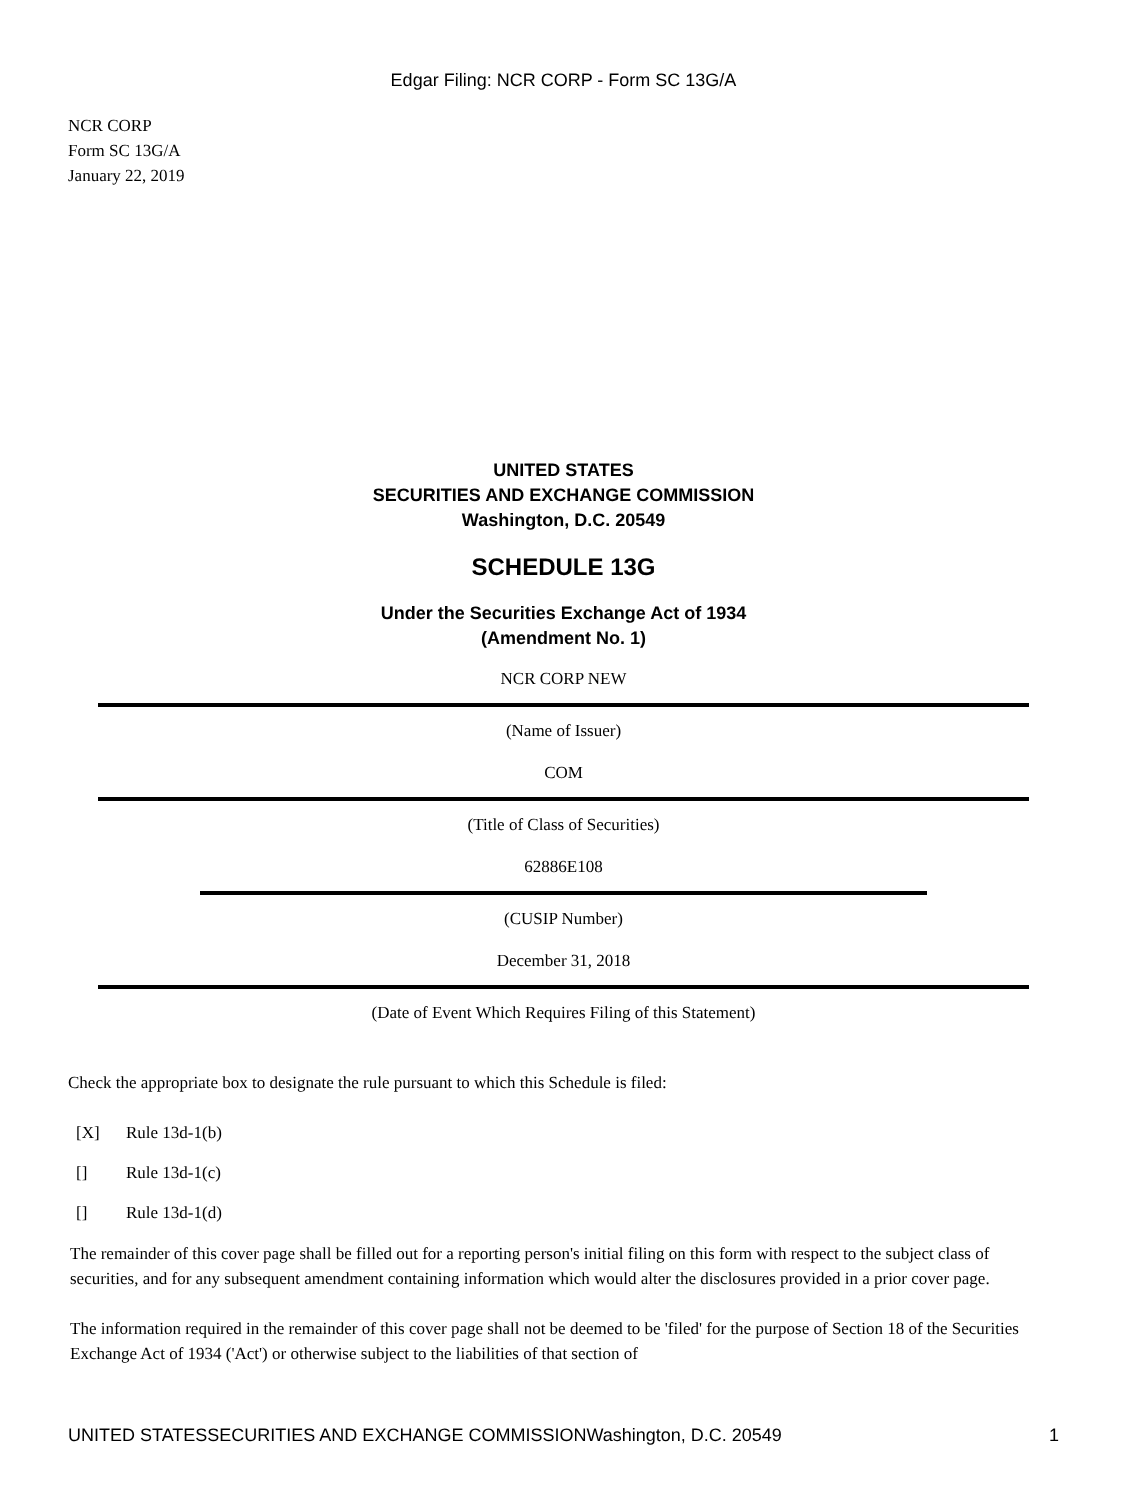Edgar Filing: NCR CORP - Form SC 13G/A
NCR CORP
Form SC 13G/A
January 22, 2019
UNITED STATES
SECURITIES AND EXCHANGE COMMISSION
Washington, D.C. 20549
SCHEDULE 13G
Under the Securities Exchange Act of 1934
(Amendment No. 1)
NCR CORP NEW
(Name of Issuer)
COM
(Title of Class of Securities)
62886E108
(CUSIP Number)
December 31, 2018
(Date of Event Which Requires Filing of this Statement)
Check the appropriate box to designate the rule pursuant to which this Schedule is filed:
[X] Rule 13d-1(b)
[] Rule 13d-1(c)
[] Rule 13d-1(d)
The remainder of this cover page shall be filled out for a reporting person's initial filing on this form with respect to the subject class of securities, and for any subsequent amendment containing information which would alter the disclosures provided in a prior cover page.
The information required in the remainder of this cover page shall not be deemed to be 'filed' for the purpose of Section 18 of the Securities Exchange Act of 1934 ('Act') or otherwise subject to the liabilities of that section of
UNITED STATESSECURITIES AND EXCHANGE COMMISSIONWashington, D.C. 20549 1